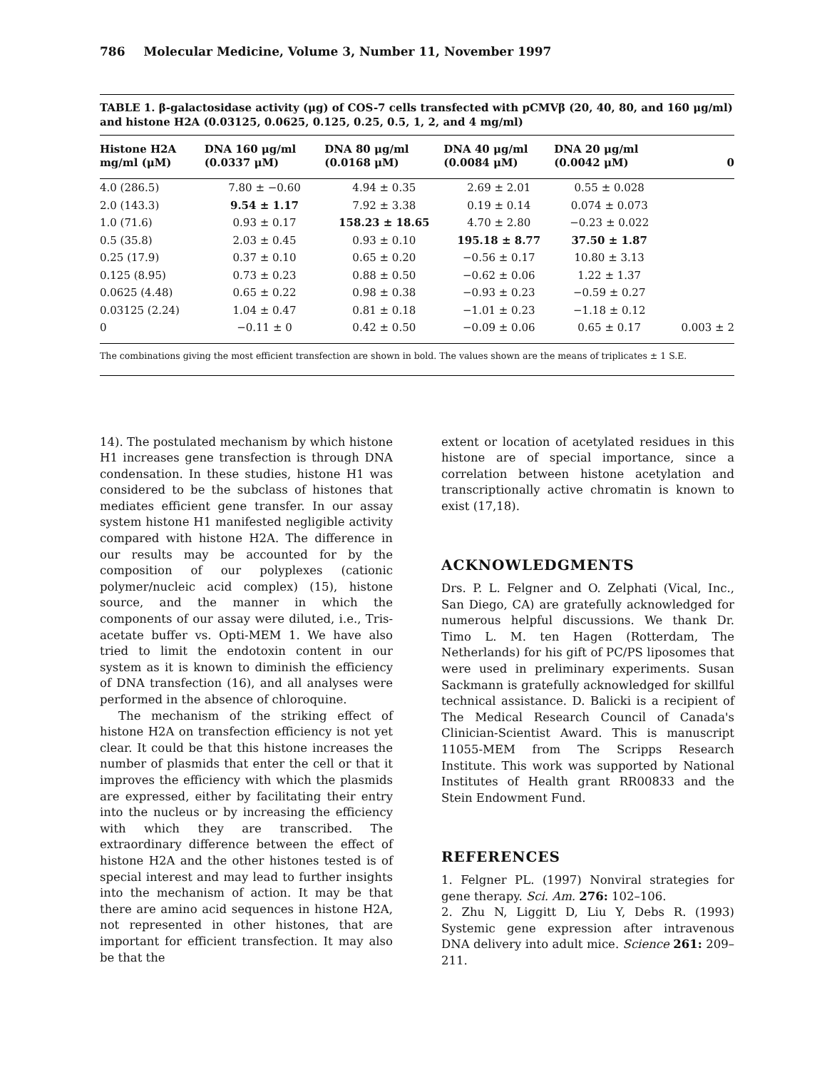786 Molecular Medicine, Volume 3, Number 11, November 1997
TABLE 1. β-galactosidase activity (μg) of COS-7 cells transfected with pCMVβ (20, 40, 80, and 160 μg/ml) and histone H2A (0.03125, 0.0625, 0.125, 0.25, 0.5, 1, 2, and 4 mg/ml)
| Histone H2A mg/ml (μM) | DNA 160 μg/ml (0.0337 μM) | DNA 80 μg/ml (0.0168 μM) | DNA 40 μg/ml (0.0084 μM) | DNA 20 μg/ml (0.0042 μM) | 0 |
| --- | --- | --- | --- | --- | --- |
| 4.0 (286.5) | 7.80 ± −0.60 | 4.94 ± 0.35 | 2.69 ± 2.01 | 0.55 ± 0.028 | |
| 2.0 (143.3) | 9.54 ± 1.17 | 7.92 ± 3.38 | 0.19 ± 0.14 | 0.074 ± 0.073 | |
| 1.0 (71.6) | 0.93 ± 0.17 | 158.23 ± 18.65 | 4.70 ± 2.80 | −0.23 ± 0.022 | |
| 0.5 (35.8) | 2.03 ± 0.45 | 0.93 ± 0.10 | 195.18 ± 8.77 | 37.50 ± 1.87 | |
| 0.25 (17.9) | 0.37 ± 0.10 | 0.65 ± 0.20 | −0.56 ± 0.17 | 10.80 ± 3.13 | |
| 0.125 (8.95) | 0.73 ± 0.23 | 0.88 ± 0.50 | −0.62 ± 0.06 | 1.22 ± 1.37 | |
| 0.0625 (4.48) | 0.65 ± 0.22 | 0.98 ± 0.38 | −0.93 ± 0.23 | −0.59 ± 0.27 | |
| 0.03125 (2.24) | 1.04 ± 0.47 | 0.81 ± 0.18 | −1.01 ± 0.23 | −1.18 ± 0.12 | |
| 0 | −0.11 ± 0 | 0.42 ± 0.50 | −0.09 ± 0.06 | 0.65 ± 0.17 | 0.003 ± 2 |
The combinations giving the most efficient transfection are shown in bold. The values shown are the means of triplicates ± 1 S.E.
14). The postulated mechanism by which histone H1 increases gene transfection is through DNA condensation. In these studies, histone H1 was considered to be the subclass of histones that mediates efficient gene transfer. In our assay system histone H1 manifested negligible activity compared with histone H2A. The difference in our results may be accounted for by the composition of our polyplexes (cationic polymer/nucleic acid complex) (15), histone source, and the manner in which the components of our assay were diluted, i.e., Tris-acetate buffer vs. Opti-MEM 1. We have also tried to limit the endotoxin content in our system as it is known to diminish the efficiency of DNA transfection (16), and all analyses were performed in the absence of chloroquine.
The mechanism of the striking effect of histone H2A on transfection efficiency is not yet clear. It could be that this histone increases the number of plasmids that enter the cell or that it improves the efficiency with which the plasmids are expressed, either by facilitating their entry into the nucleus or by increasing the efficiency with which they are transcribed. The extraordinary difference between the effect of histone H2A and the other histones tested is of special interest and may lead to further insights into the mechanism of action. It may be that there are amino acid sequences in histone H2A, not represented in other histones, that are important for efficient transfection. It may also be that the
extent or location of acetylated residues in this histone are of special importance, since a correlation between histone acetylation and transcriptionally active chromatin is known to exist (17,18).
ACKNOWLEDGMENTS
Drs. P. L. Felgner and O. Zelphati (Vical, Inc., San Diego, CA) are gratefully acknowledged for numerous helpful discussions. We thank Dr. Timo L. M. ten Hagen (Rotterdam, The Netherlands) for his gift of PC/PS liposomes that were used in preliminary experiments. Susan Sackmann is gratefully acknowledged for skillful technical assistance. D. Balicki is a recipient of The Medical Research Council of Canada's Clinician-Scientist Award. This is manuscript 11055-MEM from The Scripps Research Institute. This work was supported by National Institutes of Health grant RR00833 and the Stein Endowment Fund.
REFERENCES
1. Felgner PL. (1997) Nonviral strategies for gene therapy. Sci. Am. 276: 102–106.
2. Zhu N, Liggitt D, Liu Y, Debs R. (1993) Systemic gene expression after intravenous DNA delivery into adult mice. Science 261: 209–211.